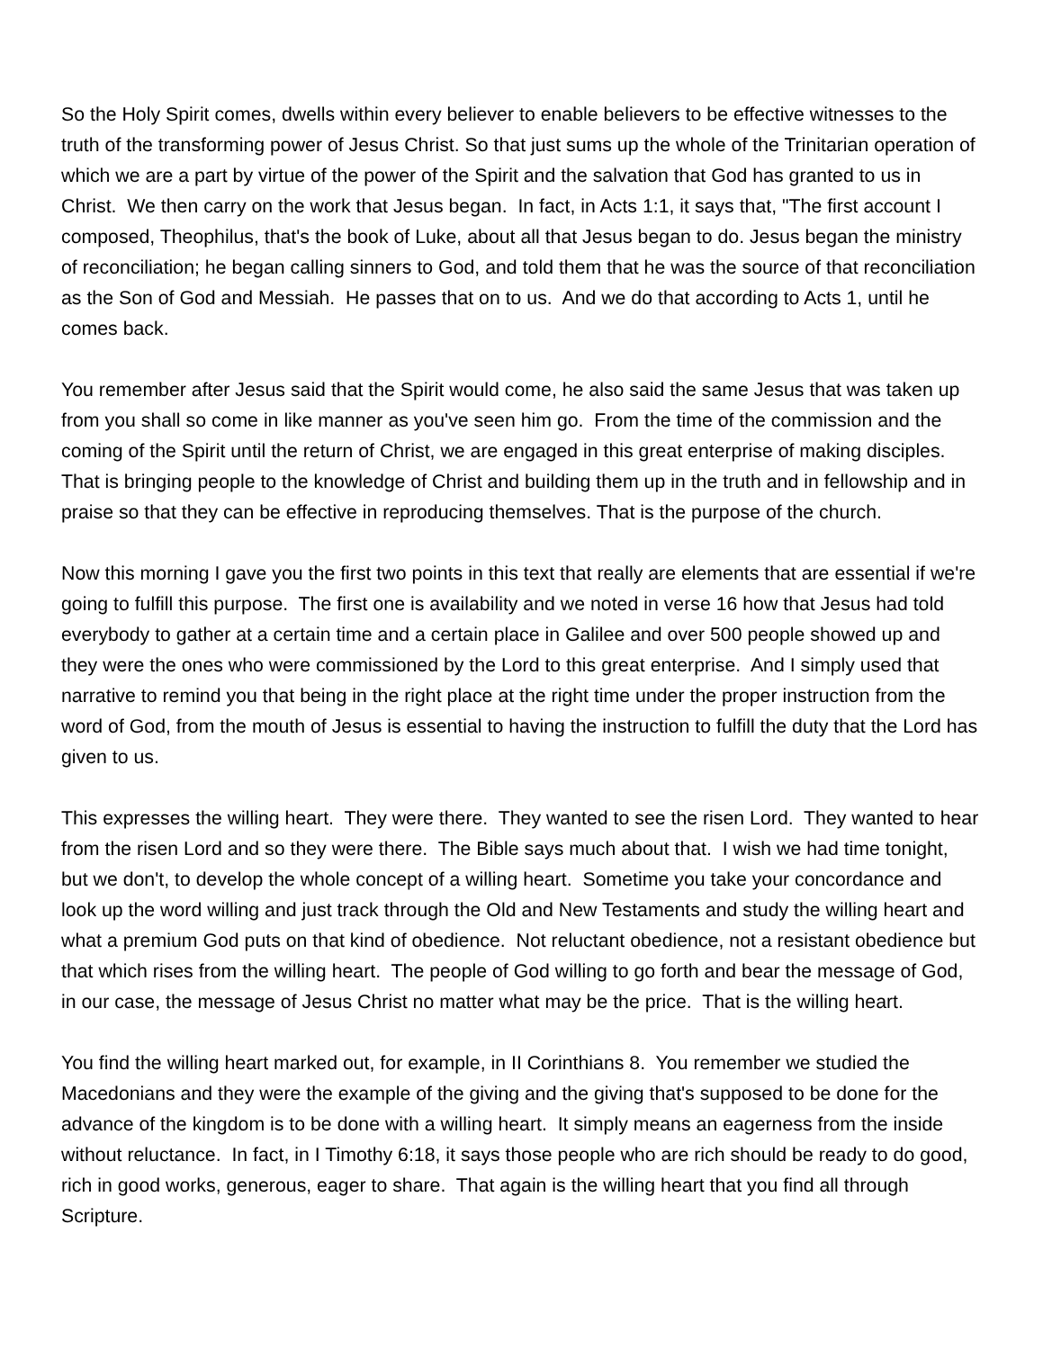So the Holy Spirit comes, dwells within every believer to enable believers to be effective witnesses to the truth of the transforming power of Jesus Christ. So that just sums up the whole of the Trinitarian operation of which we are a part by virtue of the power of the Spirit and the salvation that God has granted to us in Christ. We then carry on the work that Jesus began. In fact, in Acts 1:1, it says that, "The first account I composed, Theophilus, that's the book of Luke, about all that Jesus began to do. Jesus began the ministry of reconciliation; he began calling sinners to God, and told them that he was the source of that reconciliation as the Son of God and Messiah. He passes that on to us. And we do that according to Acts 1, until he comes back.
You remember after Jesus said that the Spirit would come, he also said the same Jesus that was taken up from you shall so come in like manner as you've seen him go. From the time of the commission and the coming of the Spirit until the return of Christ, we are engaged in this great enterprise of making disciples. That is bringing people to the knowledge of Christ and building them up in the truth and in fellowship and in praise so that they can be effective in reproducing themselves. That is the purpose of the church.
Now this morning I gave you the first two points in this text that really are elements that are essential if we're going to fulfill this purpose. The first one is availability and we noted in verse 16 how that Jesus had told everybody to gather at a certain time and a certain place in Galilee and over 500 people showed up and they were the ones who were commissioned by the Lord to this great enterprise. And I simply used that narrative to remind you that being in the right place at the right time under the proper instruction from the word of God, from the mouth of Jesus is essential to having the instruction to fulfill the duty that the Lord has given to us.
This expresses the willing heart. They were there. They wanted to see the risen Lord. They wanted to hear from the risen Lord and so they were there. The Bible says much about that. I wish we had time tonight, but we don't, to develop the whole concept of a willing heart. Sometime you take your concordance and look up the word willing and just track through the Old and New Testaments and study the willing heart and what a premium God puts on that kind of obedience. Not reluctant obedience, not a resistant obedience but that which rises from the willing heart. The people of God willing to go forth and bear the message of God, in our case, the message of Jesus Christ no matter what may be the price. That is the willing heart.
You find the willing heart marked out, for example, in II Corinthians 8. You remember we studied the Macedonians and they were the example of the giving and the giving that's supposed to be done for the advance of the kingdom is to be done with a willing heart. It simply means an eagerness from the inside without reluctance. In fact, in I Timothy 6:18, it says those people who are rich should be ready to do good, rich in good works, generous, eager to share. That again is the willing heart that you find all through Scripture.